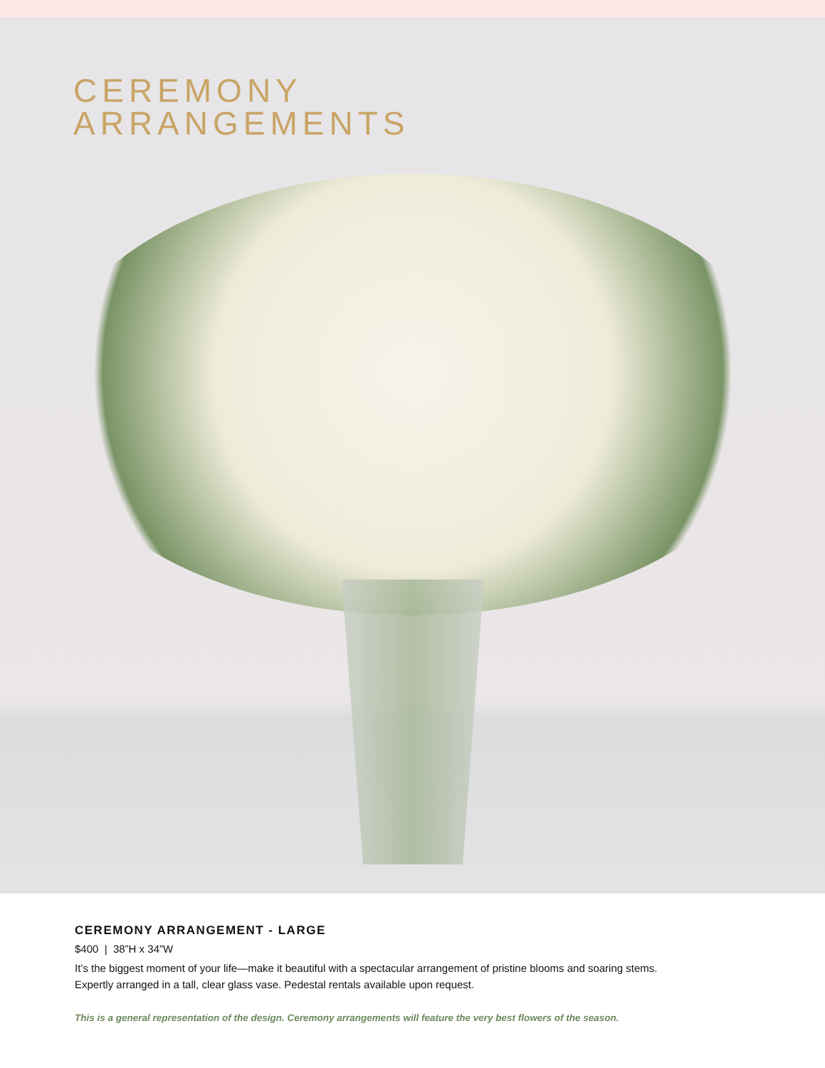CEREMONY
ARRANGEMENTS
CEREMONY ARRANGEMENT - LARGE
$400 | 38”H x 34”W
It’s the biggest moment of your life—make it beautiful with a spectacular arrangement of pristine blooms and soaring stems.
Expertly arranged in a tall, clear glass vase. Pedestal rentals available upon request.
This is a general representation of the design. Ceremony arrangements will feature the very best flowers of the season.